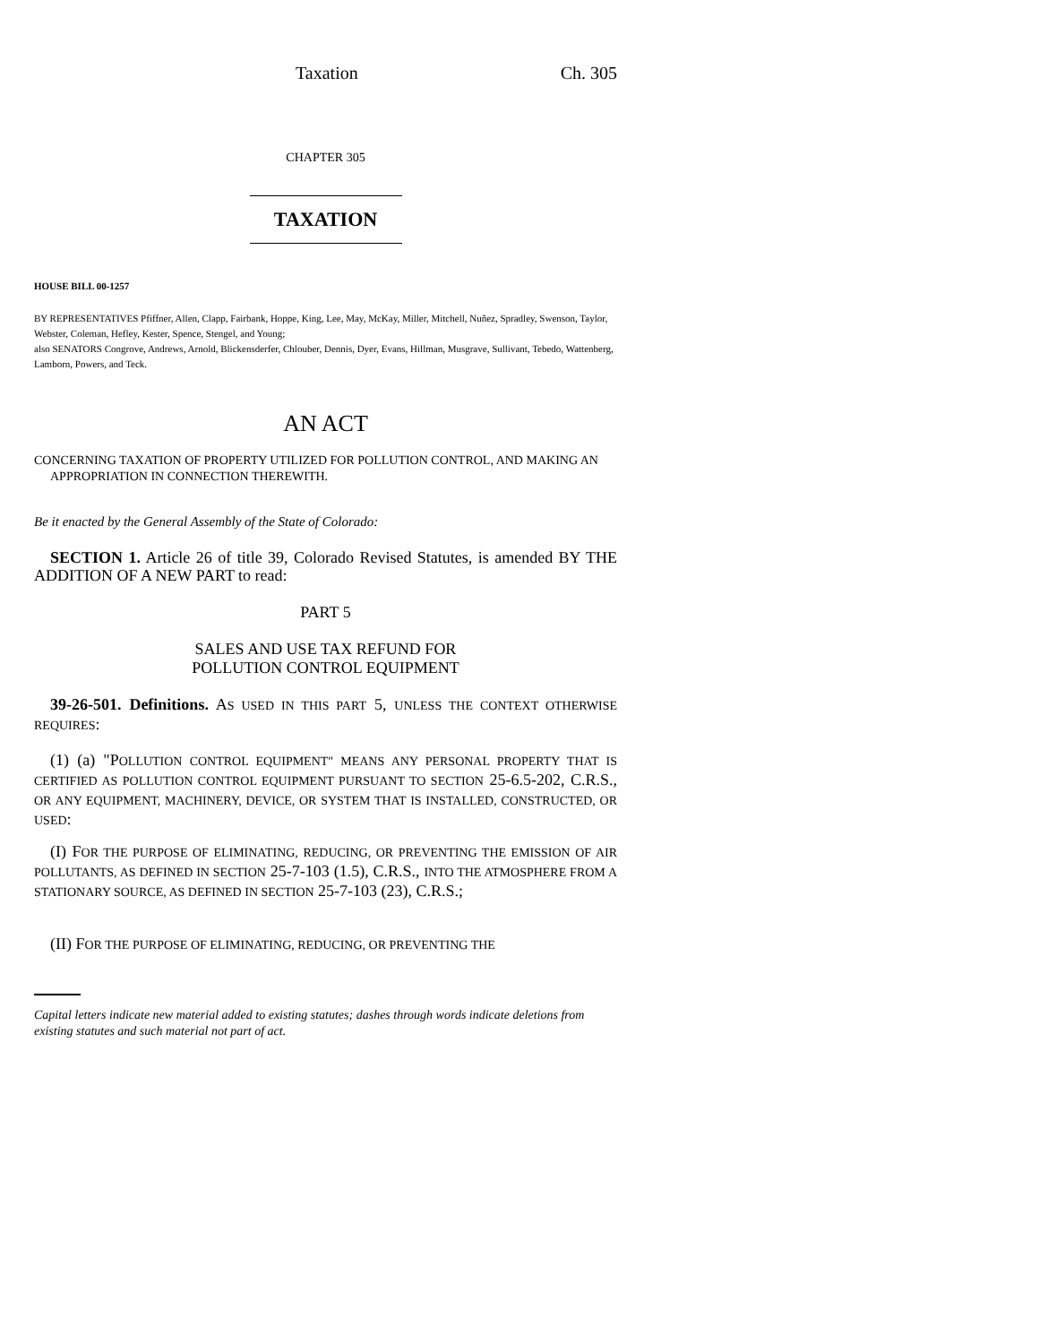Taxation Ch. 305
CHAPTER 305
TAXATION
HOUSE BILL 00-1257
BY REPRESENTATIVES Pfiffner, Allen, Clapp, Fairbank, Hoppe, King, Lee, May, McKay, Miller, Mitchell, Nuñez, Spradley, Swenson, Taylor, Webster, Coleman, Hefley, Kester, Spence, Stengel, and Young;
also SENATORS Congrove, Andrews, Arnold, Blickensderfer, Chlouber, Dennis, Dyer, Evans, Hillman, Musgrave, Sullivant, Tebedo, Wattenberg, Lamborn, Powers, and Teck.
AN ACT
CONCERNING TAXATION OF PROPERTY UTILIZED FOR POLLUTION CONTROL, AND MAKING AN
APPROPRIATION IN CONNECTION THEREWITH.
Be it enacted by the General Assembly of the State of Colorado:
SECTION 1. Article 26 of title 39, Colorado Revised Statutes, is amended BY THE ADDITION OF A NEW PART to read:
PART 5
SALES AND USE TAX REFUND FOR
POLLUTION CONTROL EQUIPMENT
39-26-501. Definitions. AS USED IN THIS PART 5, UNLESS THE CONTEXT OTHERWISE REQUIRES:
(1) (a) "POLLUTION CONTROL EQUIPMENT" MEANS ANY PERSONAL PROPERTY THAT IS CERTIFIED AS POLLUTION CONTROL EQUIPMENT PURSUANT TO SECTION 25-6.5-202, C.R.S., OR ANY EQUIPMENT, MACHINERY, DEVICE, OR SYSTEM THAT IS INSTALLED, CONSTRUCTED, OR USED:
(I) FOR THE PURPOSE OF ELIMINATING, REDUCING, OR PREVENTING THE EMISSION OF AIR POLLUTANTS, AS DEFINED IN SECTION 25-7-103 (1.5), C.R.S., INTO THE ATMOSPHERE FROM A STATIONARY SOURCE, AS DEFINED IN SECTION 25-7-103 (23), C.R.S.;
(II) FOR THE PURPOSE OF ELIMINATING, REDUCING, OR PREVENTING THE
Capital letters indicate new material added to existing statutes; dashes through words indicate deletions from existing statutes and such material not part of act.